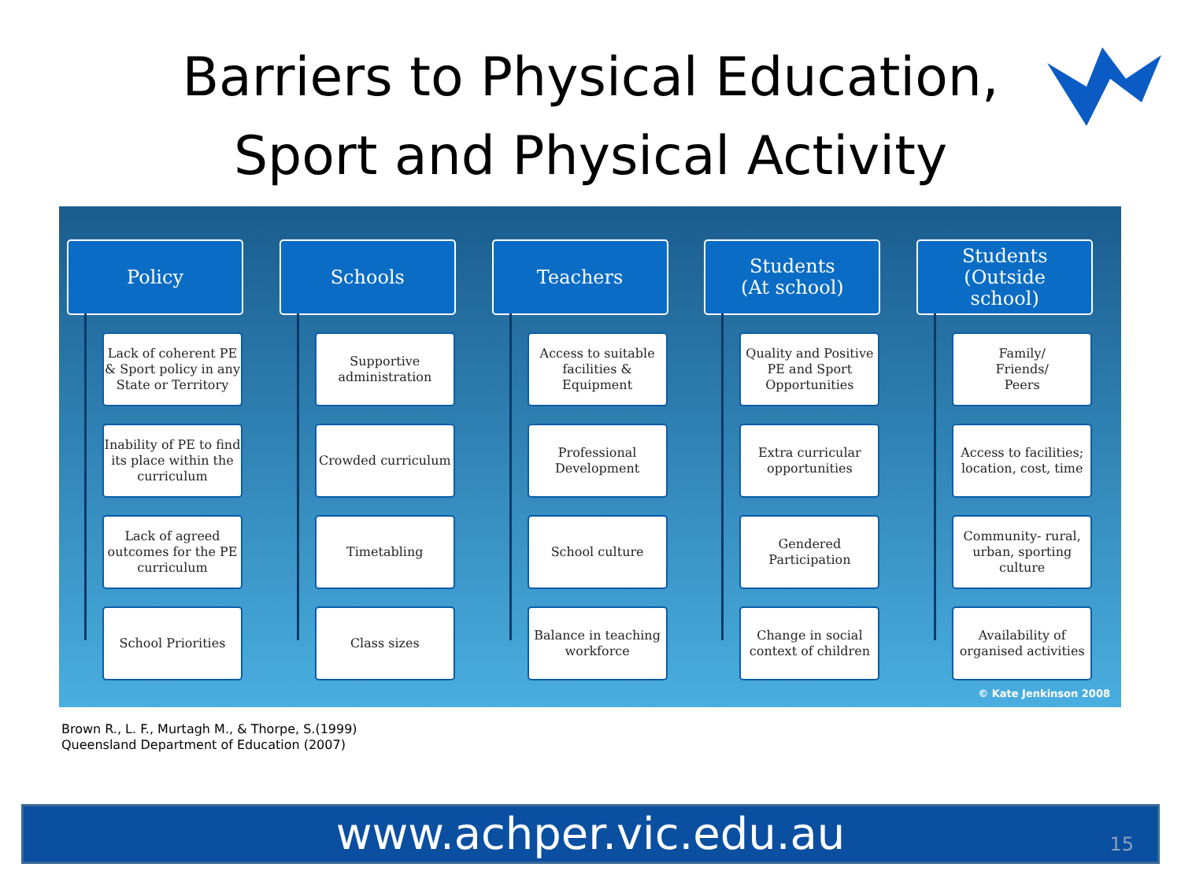Barriers to Physical Education,
Sport and Physical Activity
Policy
Lack of coherent PE & Sport policy in any State or Territory
Inability of PE to find its place within the curriculum
Lack of agreed outcomes for the PE curriculum
School Priorities
Schools
Supportive administration
Crowded curriculum
Timetabling
Class sizes
Teachers
Access to suitable facilities & Equipment
Professional Development
School culture
Balance in teaching workforce
Students
(At school)
Quality and Positive PE and Sport Opportunities
Extra curricular opportunities
Gendered Participation
Change in social context of children
Students
(Outside
school)
Family/
Friends/
Peers
Access to facilities; location, cost, time
Community- rural, urban, sporting culture
Availability of organised activities
© Kate Jenkinson 2008
Brown R., L. F., Murtagh M., & Thorpe, S.(1999)
Queensland Department of Education (2007)
www.achper.vic.edu.au 15